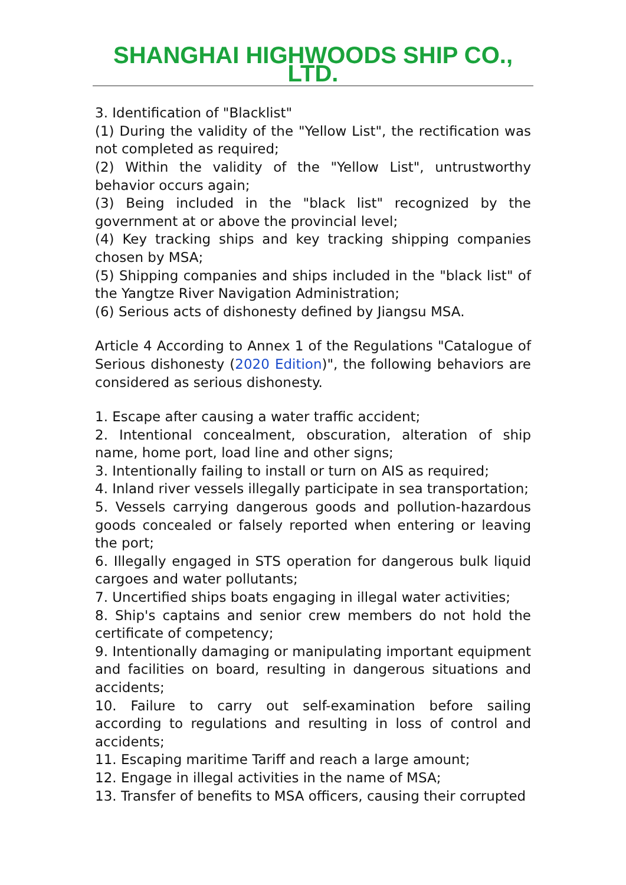SHANGHAI HIGHWOODS SHIP CO., LTD.
3. Identification of "Blacklist"
(1) During the validity of the "Yellow List", the rectification was not completed as required;
(2) Within the validity of the "Yellow List", untrustworthy behavior occurs again;
(3) Being included in the "black list" recognized by the government at or above the provincial level;
(4) Key tracking ships and key tracking shipping companies chosen by MSA;
(5) Shipping companies and ships included in the "black list" of the Yangtze River Navigation Administration;
(6) Serious acts of dishonesty defined by Jiangsu MSA.
Article 4 According to Annex 1 of the Regulations "Catalogue of Serious dishonesty (2020 Edition)", the following behaviors are considered as serious dishonesty.
1. Escape after causing a water traffic accident;
2. Intentional concealment, obscuration, alteration of ship name, home port, load line and other signs;
3. Intentionally failing to install or turn on AIS as required;
4. Inland river vessels illegally participate in sea transportation;
5. Vessels carrying dangerous goods and pollution-hazardous goods concealed or falsely reported when entering or leaving the port;
6. Illegally engaged in STS operation for dangerous bulk liquid cargoes and water pollutants;
7. Uncertified ships boats engaging in illegal water activities;
8. Ship's captains and senior crew members do not hold the certificate of competency;
9. Intentionally damaging or manipulating important equipment and facilities on board, resulting in dangerous situations and accidents;
10. Failure to carry out self-examination before sailing according to regulations and resulting in loss of control and accidents;
11. Escaping maritime Tariff and reach a large amount;
12. Engage in illegal activities in the name of MSA;
13. Transfer of benefits to MSA officers, causing their corrupted